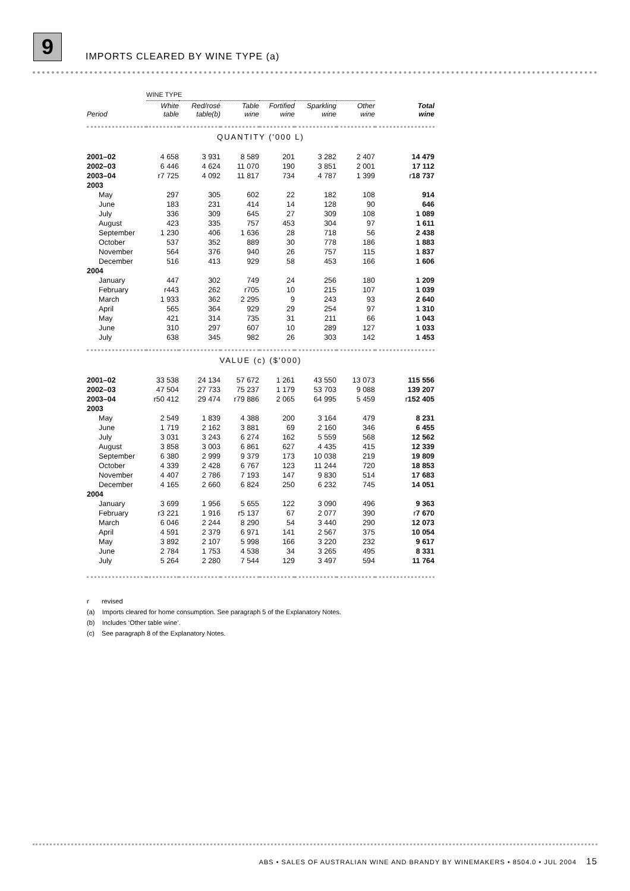9
IMPORTS CLEARED BY WINE TYPE (a)
| | WINE TYPE | | | | | | |
| Period | White table | Red/rosé table(b) | Table wine | Fortified wine | Sparkling wine | Other wine | Total wine |
| QUANTITY ('000 L) | | | | | | | |
| 2001–02 | 4 658 | 3 931 | 8 589 | 201 | 3 282 | 2 407 | 14 479 |
| 2002–03 | 6 446 | 4 624 | 11 070 | 190 | 3 851 | 2 001 | 17 112 |
| 2003–04 | r7 725 | 4 092 | 11 817 | 734 | 4 787 | 1 399 | r 18 737 |
| 2003 | | | | | | | |
| May | 297 | 305 | 602 | 22 | 182 | 108 | 914 |
| June | 183 | 231 | 414 | 14 | 128 | 90 | 646 |
| July | 336 | 309 | 645 | 27 | 309 | 108 | 1 089 |
| August | 423 | 335 | 757 | 453 | 304 | 97 | 1 611 |
| September | 1 230 | 406 | 1 636 | 28 | 718 | 56 | 2 438 |
| October | 537 | 352 | 889 | 30 | 778 | 186 | 1 883 |
| November | 564 | 376 | 940 | 26 | 757 | 115 | 1 837 |
| December | 516 | 413 | 929 | 58 | 453 | 166 | 1 606 |
| 2004 | | | | | | | |
| January | 447 | 302 | 749 | 24 | 256 | 180 | 1 209 |
| February | r443 | 262 | r705 | 10 | 215 | 107 | 1 039 |
| March | 1 933 | 362 | 2 295 | 9 | 243 | 93 | 2 640 |
| April | 565 | 364 | 929 | 29 | 254 | 97 | 1 310 |
| May | 421 | 314 | 735 | 31 | 211 | 66 | 1 043 |
| June | 310 | 297 | 607 | 10 | 289 | 127 | 1 033 |
| July | 638 | 345 | 982 | 26 | 303 | 142 | 1 453 |
| VALUE (c) ($'000) | | | | | | | |
| 2001–02 | 33 538 | 24 134 | 57 672 | 1 261 | 43 550 | 13 073 | 115 556 |
| 2002–03 | 47 504 | 27 733 | 75 237 | 1 179 | 53 703 | 9 088 | 139 207 |
| 2003–04 | r50 412 | 29 474 | r79 886 | 2 065 | 64 995 | 5 459 | r 152 405 |
| 2003 | | | | | | | |
| May | 2 549 | 1 839 | 4 388 | 200 | 3 164 | 479 | 8 231 |
| June | 1 719 | 2 162 | 3 881 | 69 | 2 160 | 346 | 6 455 |
| July | 3 031 | 3 243 | 6 274 | 162 | 5 559 | 568 | 12 562 |
| August | 3 858 | 3 003 | 6 861 | 627 | 4 435 | 415 | 12 339 |
| September | 6 380 | 2 999 | 9 379 | 173 | 10 038 | 219 | 19 809 |
| October | 4 339 | 2 428 | 6 767 | 123 | 11 244 | 720 | 18 853 |
| November | 4 407 | 2 786 | 7 193 | 147 | 9 830 | 514 | 17 683 |
| December | 4 165 | 2 660 | 6 824 | 250 | 6 232 | 745 | 14 051 |
| 2004 | | | | | | | |
| January | 3 699 | 1 956 | 5 655 | 122 | 3 090 | 496 | 9 363 |
| February | r3 221 | 1 916 | r5 137 | 67 | 2 077 | 390 | r 7 670 |
| March | 6 046 | 2 244 | 8 290 | 54 | 3 440 | 290 | 12 073 |
| April | 4 591 | 2 379 | 6 971 | 141 | 2 567 | 375 | 10 054 |
| May | 3 892 | 2 107 | 5 998 | 166 | 3 220 | 232 | 9 617 |
| June | 2 784 | 1 753 | 4 538 | 34 | 3 265 | 495 | 8 331 |
| July | 5 264 | 2 280 | 7 544 | 129 | 3 497 | 594 | 11 764 |
r revised
(a) Imports cleared for home consumption. See paragraph 5 of the Explanatory Notes.
(b) Includes ‘Other table wine’.
(c) See paragraph 8 of the Explanatory Notes.
ABS • SALES OF AUSTRALIAN WINE AND BRANDY BY WINEMAKERS • 8504.0 • JUL 2004 15